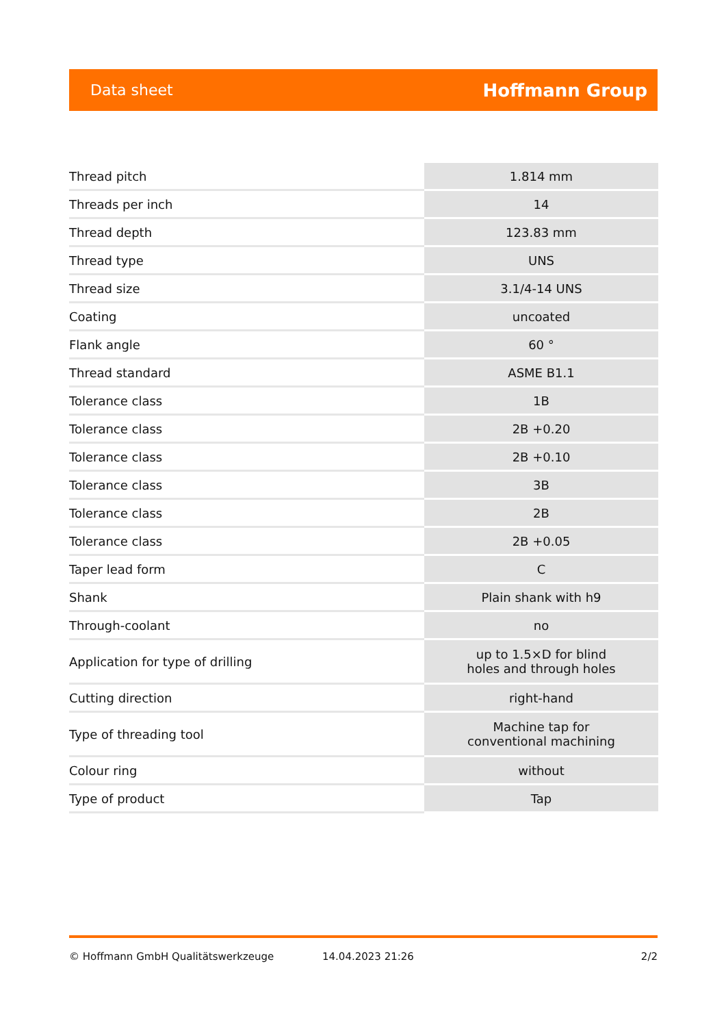Data sheet Hoffmann Group
| Thread pitch | 1.814 mm |
| Threads per inch | 14 |
| Thread depth | 123.83 mm |
| Thread type | UNS |
| Thread size | 3.1/4-14 UNS |
| Coating | uncoated |
| Flank angle | 60 ° |
| Thread standard | ASME B1.1 |
| Tolerance class | 1B |
| Tolerance class | 2B +0.20 |
| Tolerance class | 2B +0.10 |
| Tolerance class | 3B |
| Tolerance class | 2B |
| Tolerance class | 2B +0.05 |
| Taper lead form | C |
| Shank | Plain shank with h9 |
| Through-coolant | no |
| Application for type of drilling | up to 1.5×D for blind holes and through holes |
| Cutting direction | right-hand |
| Type of threading tool | Machine tap for conventional machining |
| Colour ring | without |
| Type of product | Tap |
© Hoffmann GmbH Qualitätswerkzeuge 14.04.2023 21:26 2/2